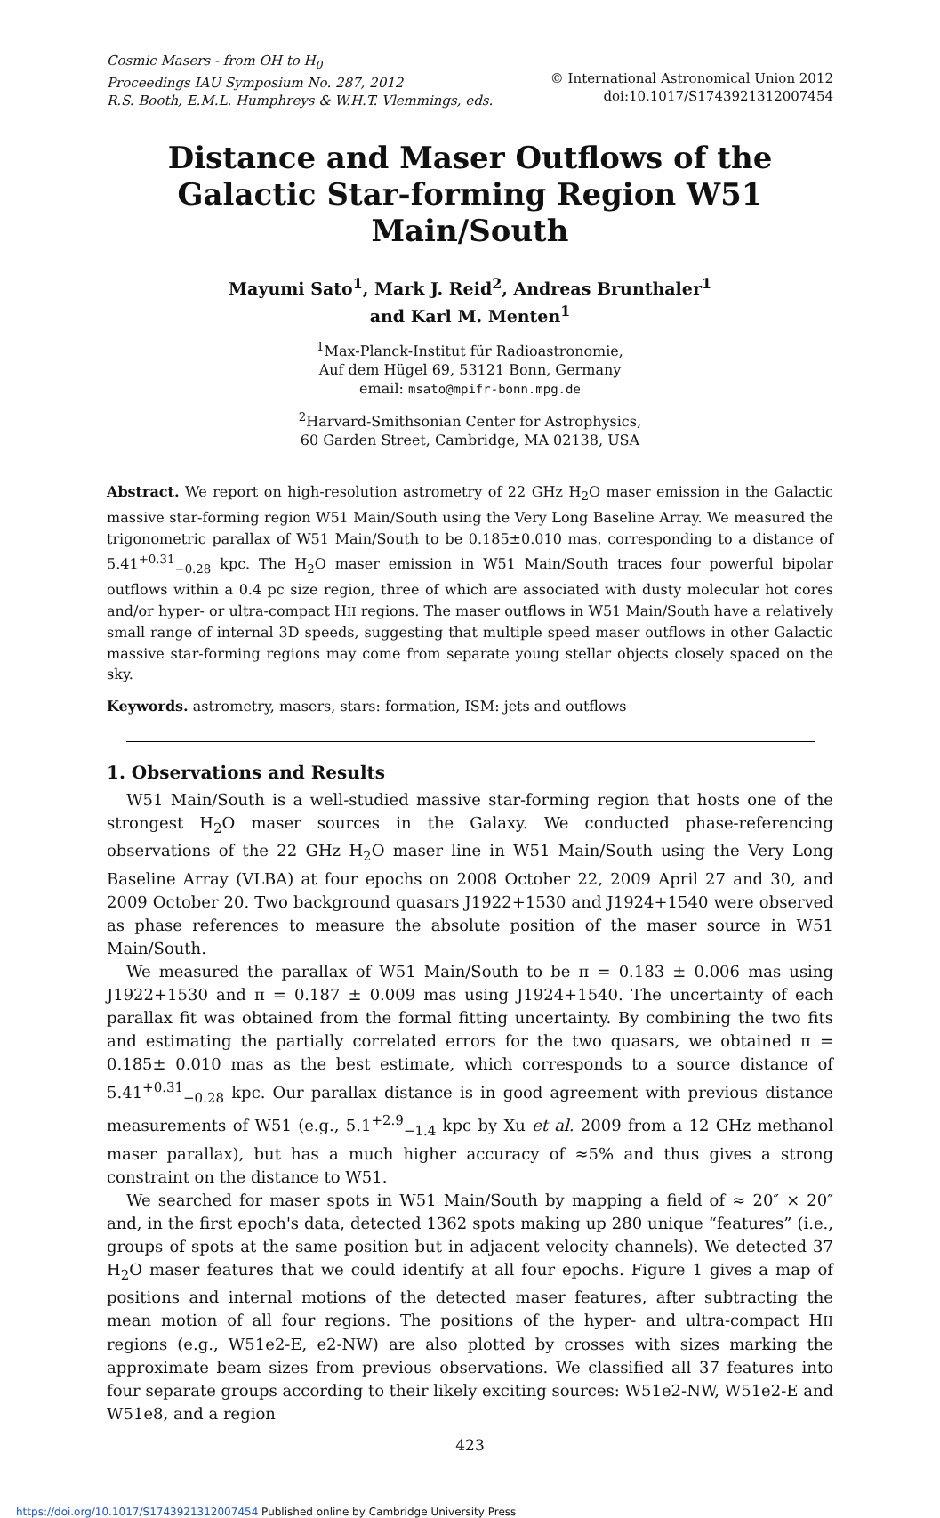Cosmic Masers - from OH to H<sub>0</sub>
Proceedings IAU Symposium No. 287, 2012
R.S. Booth, E.M.L. Humphreys & W.H.T. Vlemmings, eds.
© International Astronomical Union 2012
doi:10.1017/S1743921312007454
Distance and Maser Outflows of the Galactic Star-forming Region W51 Main/South
Mayumi Sato<sup>1</sup>, Mark J. Reid<sup>2</sup>, Andreas Brunthaler<sup>1</sup>
and Karl M. Menten<sup>1</sup>
<sup>1</sup> Max-Planck-Institut für Radioastronomie,
Auf dem Hügel 69, 53121 Bonn, Germany
email: msato@mpifr-bonn.mpg.de
<sup>2</sup> Harvard-Smithsonian Center for Astrophysics,
60 Garden Street, Cambridge, MA 02138, USA
Abstract. We report on high-resolution astrometry of 22 GHz H<sub>2</sub>O maser emission in the Galactic massive star-forming region W51 Main/South using the Very Long Baseline Array. We measured the trigonometric parallax of W51 Main/South to be 0.185±0.010 mas, corresponding to a distance of 5.41<sup>+0.31</sup><sub>−0.28</sub> kpc. The H<sub>2</sub>O maser emission in W51 Main/South traces four powerful bipolar outflows within a 0.4 pc size region, three of which are associated with dusty molecular hot cores and/or hyper- or ultra-compact HII regions. The maser outflows in W51 Main/South have a relatively small range of internal 3D speeds, suggesting that multiple speed maser outflows in other Galactic massive star-forming regions may come from separate young stellar objects closely spaced on the sky.
Keywords. astrometry, masers, stars: formation, ISM: jets and outflows
1. Observations and Results
W51 Main/South is a well-studied massive star-forming region that hosts one of the strongest H<sub>2</sub>O maser sources in the Galaxy. We conducted phase-referencing observations of the 22 GHz H<sub>2</sub>O maser line in W51 Main/South using the Very Long Baseline Array (VLBA) at four epochs on 2008 October 22, 2009 April 27 and 30, and 2009 October 20. Two background quasars J1922+1530 and J1924+1540 were observed as phase references to measure the absolute position of the maser source in W51 Main/South.
We measured the parallax of W51 Main/South to be π = 0.183 ± 0.006 mas using J1922+1530 and π = 0.187 ± 0.009 mas using J1924+1540. The uncertainty of each parallax fit was obtained from the formal fitting uncertainty. By combining the two fits and estimating the partially correlated errors for the two quasars, we obtained π = 0.185± 0.010 mas as the best estimate, which corresponds to a source distance of 5.41<sup>+0.31</sup><sub>−0.28</sub> kpc. Our parallax distance is in good agreement with previous distance measurements of W51 (e.g., 5.1<sup>+2.9</sup><sub>−1.4</sub> kpc by Xu et al. 2009 from a 12 GHz methanol maser parallax), but has a much higher accuracy of ≈5% and thus gives a strong constraint on the distance to W51.
We searched for maser spots in W51 Main/South by mapping a field of ≈ 20″ × 20″ and, in the first epoch's data, detected 1362 spots making up 280 unique “features” (i.e., groups of spots at the same position but in adjacent velocity channels). We detected 37 H<sub>2</sub>O maser features that we could identify at all four epochs. Figure 1 gives a map of positions and internal motions of the detected maser features, after subtracting the mean motion of all four regions. The positions of the hyper- and ultra-compact HII regions (e.g., W51e2-E, e2-NW) are also plotted by crosses with sizes marking the approximate beam sizes from previous observations. We classified all 37 features into four separate groups according to their likely exciting sources: W51e2-NW, W51e2-E and W51e8, and a region
423
https://doi.org/10.1017/S1743921312007454 Published online by Cambridge University Press